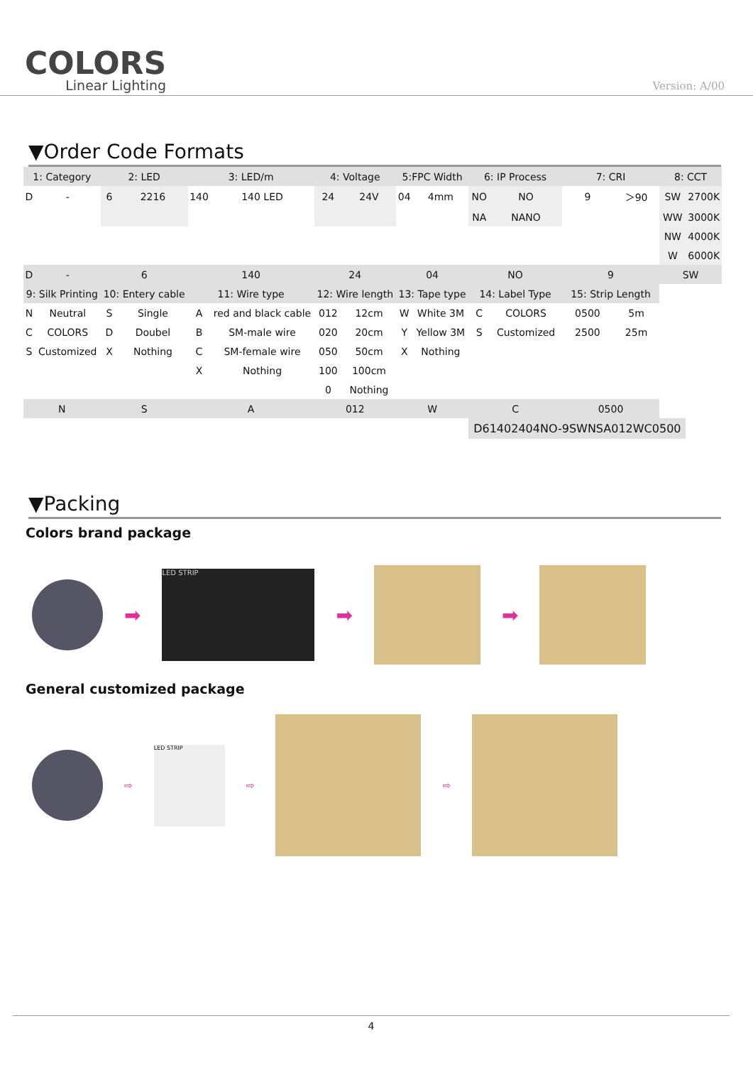COLORS
Linear Lighting
Version: A/00
▼Order Code Formats
| 1: Category | | 2: LED | | 3: LED/m | | 4: Voltage | | 5:FPC Width | | 6: IP Process | | 7: CRI | | 8: CCT | |
| D | - | 6 | 2216 | 140 | 140 LED | 24 | 24V | 04 | 4mm | NO | NO | 9 | ＞90 | SW | 2700K |
| | | | | | | | | | | NA | NANO | | | WW | 3000K |
| | | | | | | | | | | | | | | NW | 4000K |
| | | | | | | | | | | | | | | W | 6000K |
| D | - | 6 | | 140 | | 24 | | 04 | | NO | | 9 | | SW | |
| 9: Silk Printing | | 10: Entery cable | | 11: Wire type | | 12: Wire length | | 13: Tape type | | 14: Label Type | | 15: Strip Length | | | |
| N | Neutral | S | Single | A | red and black cable | 012 | 12cm | W | White 3M | C | COLORS | 0500 | 5m | | |
| C | COLORS | D | Doubel | B | SM-male wire | 020 | 20cm | Y | Yellow 3M | S | Customized | 2500 | 25m | | |
| S | Customized | X | Nothing | C | SM-female wire | 050 | 50cm | X | Nothing | | | | | | |
| | | | | X | Nothing | 100 | 100cm | | | | | | | | |
| | | | | | | 0 | Nothing | | | | | | | | |
| N | | S | | A | | 012 | | W | | C | | 0500 | | | |
| | | | | | | | | | | D61402404NO-9SWNSA012WC0500 | | | | | |
▼Packing
Colors brand package
➡
LED STRIP
➡ ➡
General customized package
⇨
LED STRIP
⇨ ⇨
4